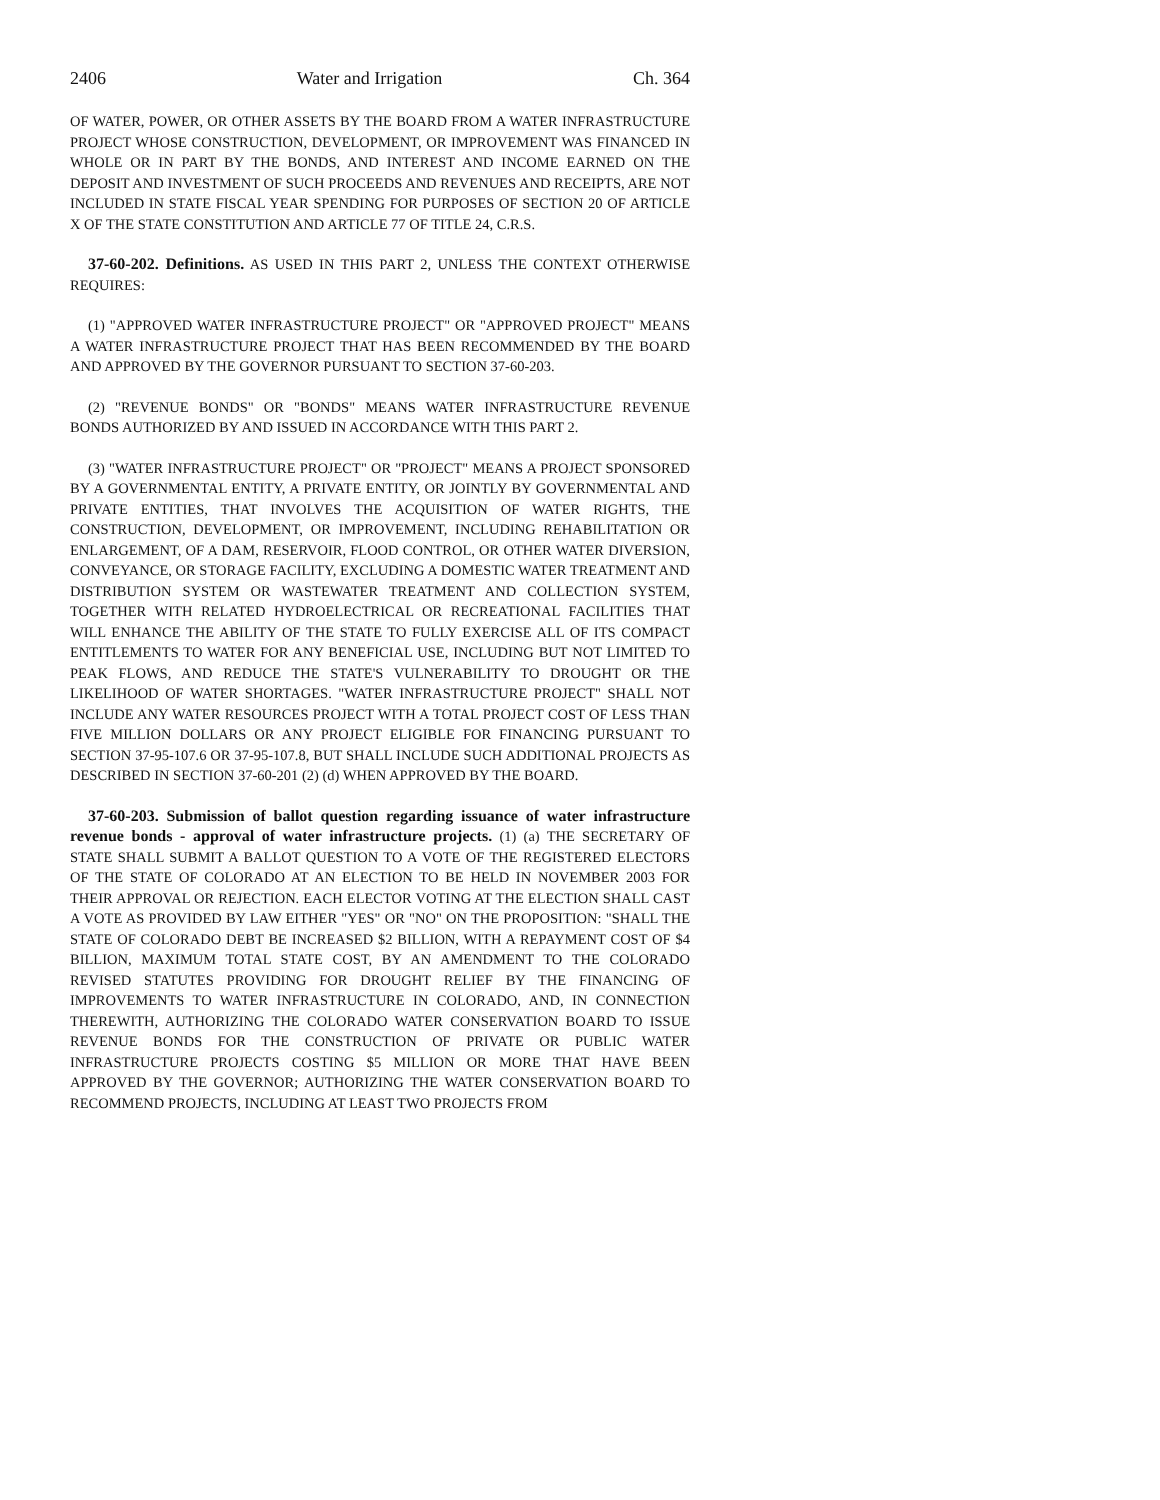2406 Water and Irrigation Ch. 364
OF WATER, POWER, OR OTHER ASSETS BY THE BOARD FROM A WATER INFRASTRUCTURE PROJECT WHOSE CONSTRUCTION, DEVELOPMENT, OR IMPROVEMENT WAS FINANCED IN WHOLE OR IN PART BY THE BONDS, AND INTEREST AND INCOME EARNED ON THE DEPOSIT AND INVESTMENT OF SUCH PROCEEDS AND REVENUES AND RECEIPTS, ARE NOT INCLUDED IN STATE FISCAL YEAR SPENDING FOR PURPOSES OF SECTION 20 OF ARTICLE X OF THE STATE CONSTITUTION AND ARTICLE 77 OF TITLE 24, C.R.S.
37-60-202. Definitions. AS USED IN THIS PART 2, UNLESS THE CONTEXT OTHERWISE REQUIRES:
(1) "APPROVED WATER INFRASTRUCTURE PROJECT" OR "APPROVED PROJECT" MEANS A WATER INFRASTRUCTURE PROJECT THAT HAS BEEN RECOMMENDED BY THE BOARD AND APPROVED BY THE GOVERNOR PURSUANT TO SECTION 37-60-203.
(2) "REVENUE BONDS" OR "BONDS" MEANS WATER INFRASTRUCTURE REVENUE BONDS AUTHORIZED BY AND ISSUED IN ACCORDANCE WITH THIS PART 2.
(3) "WATER INFRASTRUCTURE PROJECT" OR "PROJECT" MEANS A PROJECT SPONSORED BY A GOVERNMENTAL ENTITY, A PRIVATE ENTITY, OR JOINTLY BY GOVERNMENTAL AND PRIVATE ENTITIES, THAT INVOLVES THE ACQUISITION OF WATER RIGHTS, THE CONSTRUCTION, DEVELOPMENT, OR IMPROVEMENT, INCLUDING REHABILITATION OR ENLARGEMENT, OF A DAM, RESERVOIR, FLOOD CONTROL, OR OTHER WATER DIVERSION, CONVEYANCE, OR STORAGE FACILITY, EXCLUDING A DOMESTIC WATER TREATMENT AND DISTRIBUTION SYSTEM OR WASTEWATER TREATMENT AND COLLECTION SYSTEM, TOGETHER WITH RELATED HYDROELECTRICAL OR RECREATIONAL FACILITIES THAT WILL ENHANCE THE ABILITY OF THE STATE TO FULLY EXERCISE ALL OF ITS COMPACT ENTITLEMENTS TO WATER FOR ANY BENEFICIAL USE, INCLUDING BUT NOT LIMITED TO PEAK FLOWS, AND REDUCE THE STATE'S VULNERABILITY TO DROUGHT OR THE LIKELIHOOD OF WATER SHORTAGES. "WATER INFRASTRUCTURE PROJECT" SHALL NOT INCLUDE ANY WATER RESOURCES PROJECT WITH A TOTAL PROJECT COST OF LESS THAN FIVE MILLION DOLLARS OR ANY PROJECT ELIGIBLE FOR FINANCING PURSUANT TO SECTION 37-95-107.6 OR 37-95-107.8, BUT SHALL INCLUDE SUCH ADDITIONAL PROJECTS AS DESCRIBED IN SECTION 37-60-201 (2) (d) WHEN APPROVED BY THE BOARD.
37-60-203. Submission of ballot question regarding issuance of water infrastructure revenue bonds - approval of water infrastructure projects. (1) (a) THE SECRETARY OF STATE SHALL SUBMIT A BALLOT QUESTION TO A VOTE OF THE REGISTERED ELECTORS OF THE STATE OF COLORADO AT AN ELECTION TO BE HELD IN NOVEMBER 2003 FOR THEIR APPROVAL OR REJECTION. EACH ELECTOR VOTING AT THE ELECTION SHALL CAST A VOTE AS PROVIDED BY LAW EITHER "YES" OR "NO" ON THE PROPOSITION: "SHALL THE STATE OF COLORADO DEBT BE INCREASED $2 BILLION, WITH A REPAYMENT COST OF $4 BILLION, MAXIMUM TOTAL STATE COST, BY AN AMENDMENT TO THE COLORADO REVISED STATUTES PROVIDING FOR DROUGHT RELIEF BY THE FINANCING OF IMPROVEMENTS TO WATER INFRASTRUCTURE IN COLORADO, AND, IN CONNECTION THEREWITH, AUTHORIZING THE COLORADO WATER CONSERVATION BOARD TO ISSUE REVENUE BONDS FOR THE CONSTRUCTION OF PRIVATE OR PUBLIC WATER INFRASTRUCTURE PROJECTS COSTING $5 MILLION OR MORE THAT HAVE BEEN APPROVED BY THE GOVERNOR; AUTHORIZING THE WATER CONSERVATION BOARD TO RECOMMEND PROJECTS, INCLUDING AT LEAST TWO PROJECTS FROM